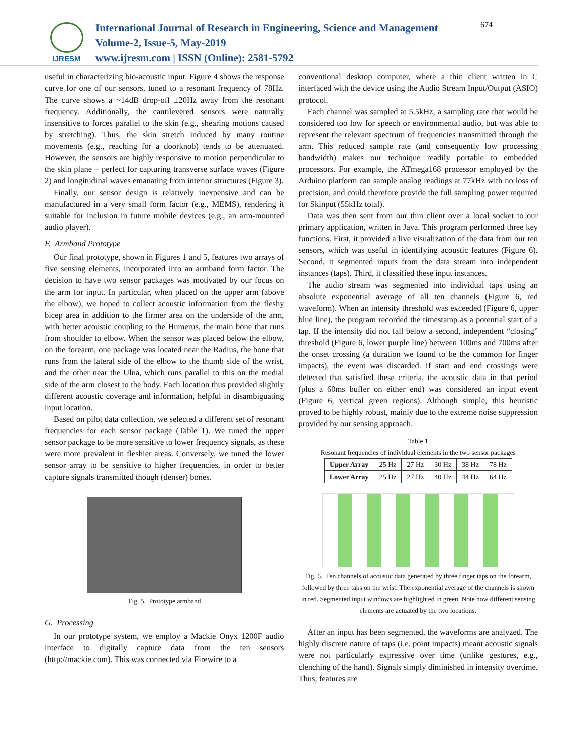IJRESM
International Journal of Research in Engineering, Science and Management
Volume-2, Issue-5, May-2019
www.ijresm.com | ISSN (Online): 2581-5792
674
useful in characterizing bio-acoustic input. Figure 4 shows the response curve for one of our sensors, tuned to a resonant frequency of 78Hz. The curve shows a ~14dB drop-off ±20Hz away from the resonant frequency. Additionally, the cantilevered sensors were naturally insensitive to forces parallel to the skin (e.g., shearing motions caused by stretching). Thus, the skin stretch induced by many routine movements (e.g., reaching for a doorknob) tends to be attenuated. However, the sensors are highly responsive to motion perpendicular to the skin plane – perfect for capturing transverse surface waves (Figure 2) and longitudinal waves emanating from interior structures (Figure 3).
Finally, our sensor design is relatively inexpensive and can be manufactured in a very small form factor (e.g., MEMS), rendering it suitable for inclusion in future mobile devices (e.g., an arm-mounted audio player).
F. Armband Prototype
Our final prototype, shown in Figures 1 and 5, features two arrays of five sensing elements, incorporated into an armband form factor. The decision to have two sensor packages was motivated by our focus on the arm for input. In particular, when placed on the upper arm (above the elbow), we hoped to collect acoustic information from the fleshy bicep area in addition to the firmer area on the underside of the arm, with better acoustic coupling to the Humerus, the main bone that runs from shoulder to elbow. When the sensor was placed below the elbow, on the forearm, one package was located near the Radius, the bone that runs from the lateral side of the elbow to the thumb side of the wrist, and the other near the Ulna, which runs parallel to this on the medial side of the arm closest to the body. Each location thus provided slightly different acoustic coverage and information, helpful in disambiguating input location.
Based on pilot data collection, we selected a different set of resonant frequencies for each sensor package (Table 1). We tuned the upper sensor package to be more sensitive to lower frequency signals, as these were more prevalent in fleshier areas. Conversely, we tuned the lower sensor array to be sensitive to higher frequencies, in order to better capture signals transmitted though (denser) bones.
Fig. 5. Prototype armband
G. Processing
In our prototype system, we employ a Mackie Onyx 1200F audio interface to digitally capture data from the ten sensors (http://mackie.com). This was connected via Firewire to a
conventional desktop computer, where a thin client written in C interfaced with the device using the Audio Stream Input/Output (ASIO) protocol.
Each channel was sampled at 5.5kHz, a sampling rate that would be considered too low for speech or environmental audio, but was able to represent the relevant spectrum of frequencies transmitted through the arm. This reduced sample rate (and consequently low processing bandwidth) makes our technique readily portable to embedded processors. For example, the ATmega168 processor employed by the Arduino platform can sample analog readings at 77kHz with no loss of precision, and could therefore provide the full sampling power required for Skinput (55kHz total).
Data was then sent from our thin client over a local socket to our primary application, written in Java. This program performed three key functions. First, it provided a live visualization of the data from our ten sensors, which was useful in identifying acoustic features (Figure 6). Second, it segmented inputs from the data stream into independent instances (taps). Third, it classified these input instances.
The audio stream was segmented into individual taps using an absolute exponential average of all ten channels (Figure 6, red waveform). When an intensity threshold was exceeded (Figure 6, upper blue line), the program recorded the timestamp as a potential start of a tap. If the intensity did not fall below a second, independent “closing” threshold (Figure 6, lower purple line) between 100ms and 700ms after the onset crossing (a duration we found to be the common for finger impacts), the event was discarded. If start and end crossings were detected that satisfied these criteria, the acoustic data in that period (plus a 60ms buffer on either end) was considered an input event (Figure 6, vertical green regions). Although simple, this heuristic proved to be highly robust, mainly due to the extreme noise suppression provided by our sensing approach.
Table 1
Resonant frequencies of individual elements in the two sensor packages
| Upper Array | 25 Hz | 27 Hz | 30 Hz | 38 Hz | 78 Hz |
| Lower Array | 25 Hz | 27 Hz | 40 Hz | 44 Hz | 64 Hz |
Fig. 6. Ten channels of acoustic data generated by three finger taps on the forearm, followed by three taps on the wrist. The exponential average of the channels is shown in red. Segmented input windows are highlighted in green. Note how different sensing elements are actuated by the two locations.
After an input has been segmented, the waveforms are analyzed. The highly discrete nature of taps (i.e. point impacts) meant acoustic signals were not particularly expressive over time (unlike gestures, e.g., clenching of the hand). Signals simply diminished in intensity overtime. Thus, features are